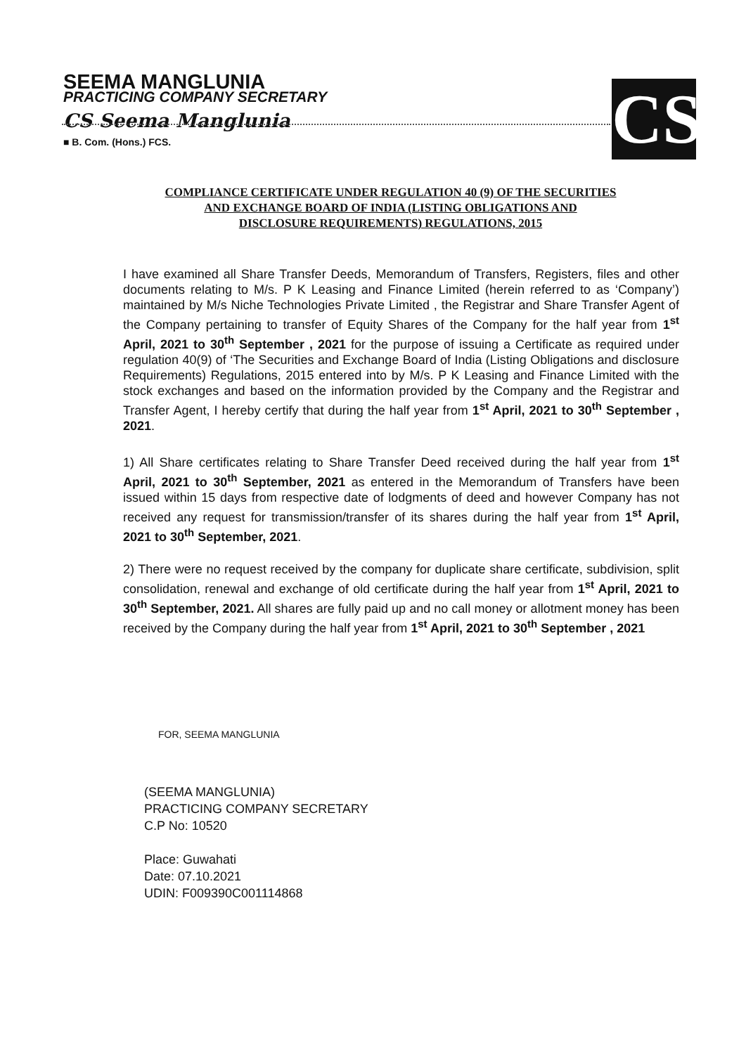CS
SEEMA MANGLUNIA
PRACTICING COMPANY SECRETARY
CS Seema Manglunia
■ B. Com. (Hons.) FCS.
COMPLIANCE CERTIFICATE UNDER REGULATION 40 (9) OF THE SECURITIES
AND EXCHANGE BOARD OF INDIA (LISTING OBLIGATIONS AND
DISCLOSURE REQUIREMENTS) REGULATIONS, 2015
I have examined all Share Transfer Deeds, Memorandum of Transfers, Registers, files and other documents relating to M/s. P K Leasing and Finance Limited (herein referred to as ‘Company’) maintained by M/s Niche Technologies Private Limited , the Registrar and Share Transfer Agent of the Company pertaining to transfer of Equity Shares of the Company for the half year from 1<sup>st</sup> April, 2021 to 30<sup>th</sup> September , 2021 for the purpose of issuing a Certificate as required under regulation 40(9) of ‘The Securities and Exchange Board of India (Listing Obligations and disclosure Requirements) Regulations, 2015 entered into by M/s. P K Leasing and Finance Limited with the stock exchanges and based on the information provided by the Company and the Registrar and Transfer Agent, I hereby certify that during the half year from 1<sup>st</sup> April, 2021 to 30<sup>th</sup> September , 2021.
1) All Share certificates relating to Share Transfer Deed received during the half year from 1<sup>st</sup> April, 2021 to 30<sup>th</sup> September, 2021 as entered in the Memorandum of Transfers have been issued within 15 days from respective date of lodgments of deed and however Company has not received any request for transmission/transfer of its shares during the half year from 1<sup>st</sup> April, 2021 to 30<sup>th</sup> September, 2021.
2) There were no request received by the company for duplicate share certificate, subdivision, split consolidation, renewal and exchange of old certificate during the half year from 1<sup>st</sup> April, 2021 to 30<sup>th</sup> September, 2021. All shares are fully paid up and no call money or allotment money has been received by the Company during the half year from 1<sup>st</sup> April, 2021 to 30<sup>th</sup> September , 2021
FOR, SEEMA MANGLUNIA
(SEEMA MANGLUNIA)
PRACTICING COMPANY SECRETARY
C.P No: 10520
Place: Guwahati
Date: 07.10.2021
UDIN: F009390C001114868